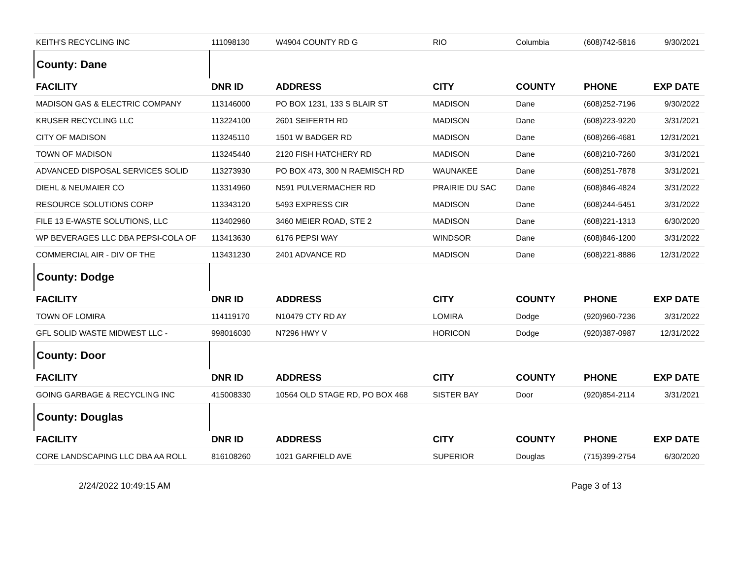| KEITH'S RECYCLING INC | 111098130 | W4904 COUNTY RD G | RIO | Columbia | (608)742-5816 | 9/30/2021 |
| County: Dane | | | | | | |
| FACILITY | DNR ID | ADDRESS | CITY | COUNTY | PHONE | EXP DATE |
| MADISON GAS & ELECTRIC COMPANY | 113146000 | PO BOX 1231, 133 S BLAIR ST | MADISON | Dane | (608)252-7196 | 9/30/2022 |
| KRUSER RECYCLING LLC | 113224100 | 2601 SEIFERTH RD | MADISON | Dane | (608)223-9220 | 3/31/2021 |
| CITY OF MADISON | 113245110 | 1501 W BADGER RD | MADISON | Dane | (608)266-4681 | 12/31/2021 |
| TOWN OF MADISON | 113245440 | 2120 FISH HATCHERY RD | MADISON | Dane | (608)210-7260 | 3/31/2021 |
| ADVANCED DISPOSAL SERVICES SOLID | 113273930 | PO BOX 473, 300 N RAEMISCH RD | WAUNAKEE | Dane | (608)251-7878 | 3/31/2021 |
| DIEHL & NEUMAIER CO | 113314960 | N591 PULVERMACHER RD | PRAIRIE DU SAC | Dane | (608)846-4824 | 3/31/2022 |
| RESOURCE SOLUTIONS CORP | 113343120 | 5493 EXPRESS CIR | MADISON | Dane | (608)244-5451 | 3/31/2022 |
| FILE 13 E-WASTE SOLUTIONS, LLC | 113402960 | 3460 MEIER ROAD, STE 2 | MADISON | Dane | (608)221-1313 | 6/30/2020 |
| WP BEVERAGES LLC DBA PEPSI-COLA OF | 113413630 | 6176 PEPSI WAY | WINDSOR | Dane | (608)846-1200 | 3/31/2022 |
| COMMERCIAL AIR - DIV OF THE | 113431230 | 2401 ADVANCE RD | MADISON | Dane | (608)221-8886 | 12/31/2022 |
| County: Dodge | | | | | | |
| FACILITY | DNR ID | ADDRESS | CITY | COUNTY | PHONE | EXP DATE |
| TOWN OF LOMIRA | 114119170 | N10479 CTY RD AY | LOMIRA | Dodge | (920)960-7236 | 3/31/2022 |
| GFL SOLID WASTE MIDWEST LLC - | 998016030 | N7296 HWY V | HORICON | Dodge | (920)387-0987 | 12/31/2022 |
| County: Door | | | | | | |
| FACILITY | DNR ID | ADDRESS | CITY | COUNTY | PHONE | EXP DATE |
| GOING GARBAGE & RECYCLING INC | 415008330 | 10564 OLD STAGE RD, PO BOX 468 | SISTER BAY | Door | (920)854-2114 | 3/31/2021 |
| County: Douglas | | | | | | |
| FACILITY | DNR ID | ADDRESS | CITY | COUNTY | PHONE | EXP DATE |
| CORE LANDSCAPING LLC DBA AA ROLL | 816108260 | 1021 GARFIELD AVE | SUPERIOR | Douglas | (715)399-2754 | 6/30/2020 |
2/24/2022 10:49:15 AM Page 3 of 13